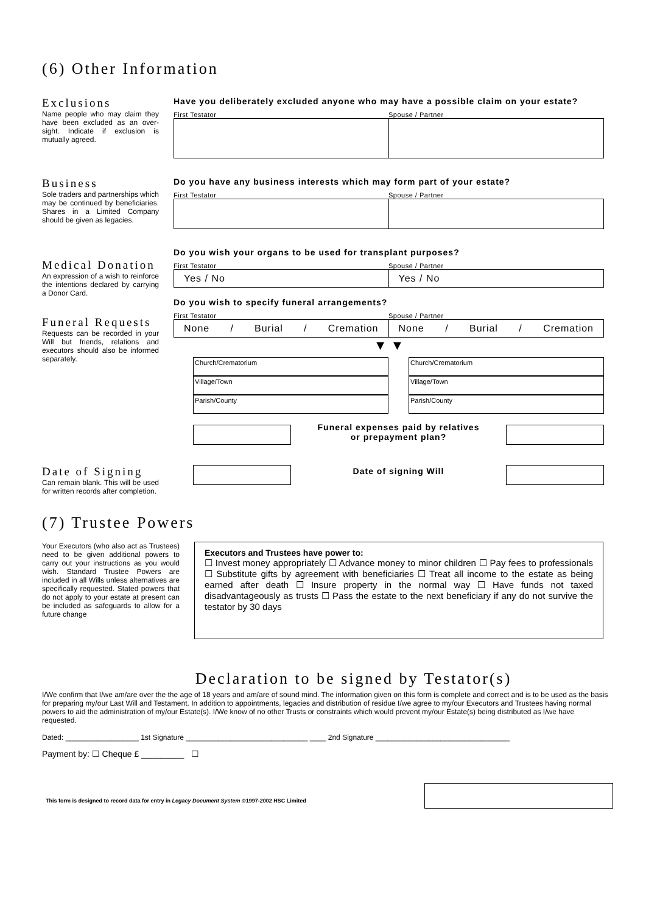(6) Other Information
Exclusions
Name people who may claim they have been excluded as an over-sight. Indicate if exclusion is mutually agreed.
Have you deliberately excluded anyone who may have a possible claim on your estate?
First Testator Spouse / Partner
Business
Sole traders and partnerships which may be continued by beneficiaries. Shares in a Limited Company should be given as legacies.
Do you have any business interests which may form part of your estate?
First Testator Spouse / Partner
Medical Donation
An expression of a wish to reinforce the intentions declared by carrying a Donor Card.
Funeral Requests
Requests can be recorded in your Will but friends, relations and executors should also be informed separately.
Do you wish your organs to be used for transplant purposes?
First Testator Spouse / Partner
Yes / No Yes / No
Do you wish to specify funeral arrangements?
First Testator Spouse / Partner
None / Burial / Cremation None / Burial / Cremation
▼ ▼
Church/Crematorium
Village/Town
Parish/County
Church/Crematorium
Village/Town
Parish/County
Funeral expenses paid by relatives
or prepayment plan?
Date of Signing
Can remain blank. This will be used for written records after completion.
Date of signing Will
(7) Trustee Powers
Your Executors (who also act as Trustees) need to be given additional powers to carry out your instructions as you would wish. Standard Trustee Powers are included in all Wills unless alternatives are specifically requested. Stated powers that do not apply to your estate at present can be included as safeguards to allow for a future change
Executors and Trustees have power to:
☐ Invest money appropriately ☐ Advance money to minor children ☐ Pay fees to professionals ☐ Substitute gifts by agreement with beneficiaries ☐ Treat all income to the estate as being earned after death ☐ Insure property in the normal way ☐ Have funds not taxed disadvantageously as trusts ☐ Pass the estate to the next beneficiary if any do not survive the testator by 30 days
Declaration to be signed by Testator(s)
I/We confirm that I/we am/are over the the age of 18 years and am/are of sound mind. The information given on this form is complete and correct and is to be used as the basis for preparing my/our Last Will and Testament. In addition to appointments, legacies and distribution of residue I/we agree to my/our Executors and Trustees having normal powers to aid the administration of my/our Estate(s). I/We know of no other Trusts or constraints which would prevent my/our Estate(s) being distributed as I/we have requested.
Dated: __________________ 1st Signature ______________________________ ____ 2nd Signature _________________________________
Payment by: ☐ Cheque £ _________ ☐
This form is designed to record data for entry in Legacy Document System ©1997-2002 HSC Limited